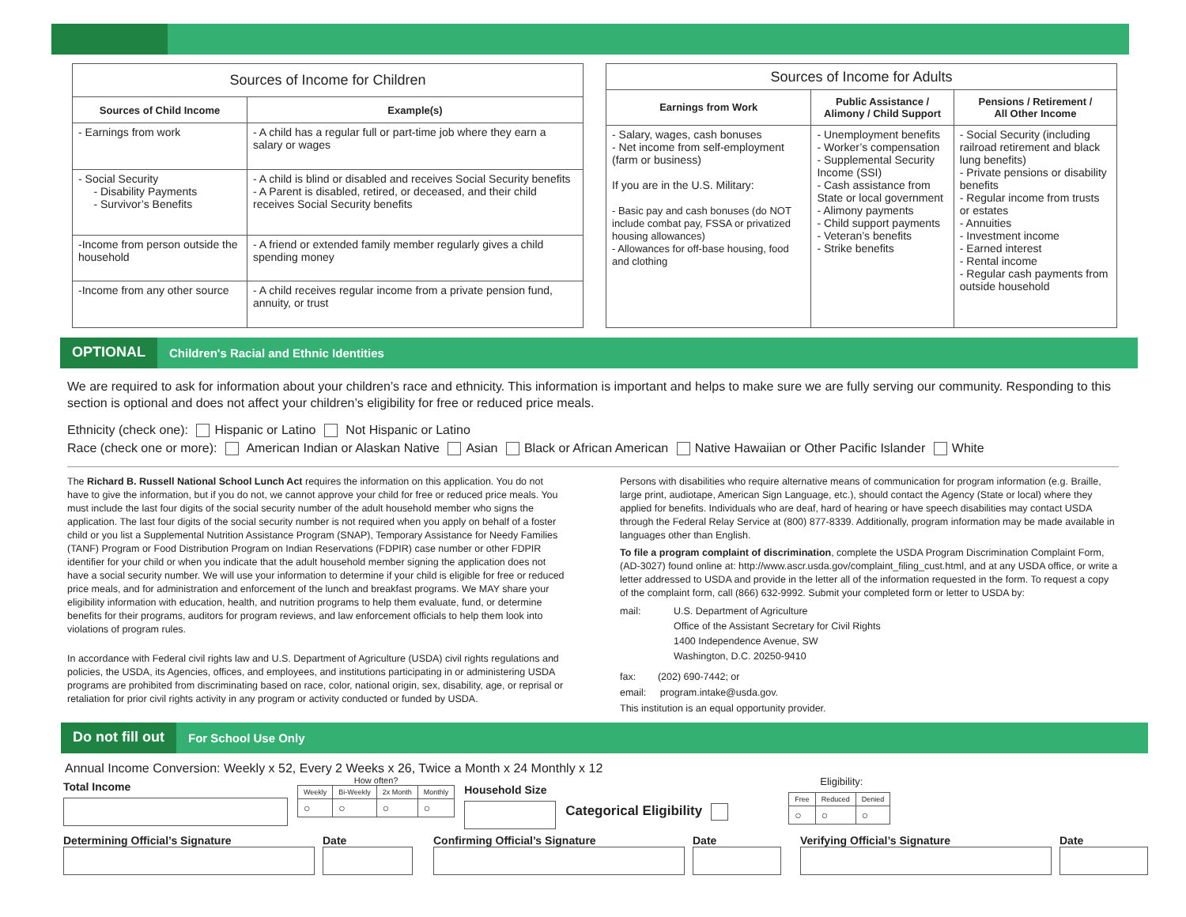| Sources of Income for Children | |
| --- | --- |
| Sources of Child Income | Example(s) |
| - Earnings from work | - A child has a regular full or part-time job where they earn a salary or wages |
| - Social Security - Disability Payments - Survivor’s Benefits | - A child is blind or disabled and receives Social Security benefits - A Parent is disabled, retired, or deceased, and their child receives Social Security benefits |
| -Income from person outside the household | - A friend or extended family member regularly gives a child spending money |
| -Income from any other source | - A child receives regular income from a private pension fund, annuity, or trust |
| Sources of Income for Adults | | |
| --- | --- | --- |
| Earnings from Work | Public Assistance / Alimony / Child Support | Pensions / Retirement / All Other Income |
| - Salary, wages, cash bonuses - Net income from self-employment (farm or business) If you are in the U.S. Military: - Basic pay and cash bonuses (do NOT include combat pay, FSSA or privatized housing allowances) - Allowances for off-base housing, food and clothing | - Unemployment benefits - Worker’s compensation - Supplemental Security Income (SSI) - Cash assistance from State or local government - Alimony payments - Child support payments - Veteran’s benefits - Strike benefits | - Social Security (including railroad retirement and black lung benefits) - Private pensions or disability benefits - Regular income from trusts or estates - Annuities - Investment income - Earned interest - Rental income - Regular cash payments from outside household |
OPTIONAL Children's Racial and Ethnic Identities
We are required to ask for information about your children’s race and ethnicity. This information is important and helps to make sure we are fully serving our community. Responding to this section is optional and does not affect your children’s eligibility for free or reduced price meals.
Ethnicity (check one): Hispanic or Latino Not Hispanic or Latino
Race (check one or more): American Indian or Alaskan Native Asian Black or African American Native Hawaiian or Other Pacific Islander White
The Richard B. Russell National School Lunch Act requires the information on this application. You do not have to give the information, but if you do not, we cannot approve your child for free or reduced price meals. You must include the last four digits of the social security number of the adult household member who signs the application. The last four digits of the social security number is not required when you apply on behalf of a foster child or you list a Supplemental Nutrition Assistance Program (SNAP), Temporary Assistance for Needy Families (TANF) Program or Food Distribution Program on Indian Reservations (FDPIR) case number or other FDPIR identifier for your child or when you indicate that the adult household member signing the application does not have a social security number. We will use your information to determine if your child is eligible for free or reduced price meals, and for administration and enforcement of the lunch and breakfast programs. We MAY share your eligibility information with education, health, and nutrition programs to help them evaluate, fund, or determine benefits for their programs, auditors for program reviews, and law enforcement officials to help them look into violations of program rules.
In accordance with Federal civil rights law and U.S. Department of Agriculture (USDA) civil rights regulations and policies, the USDA, its Agencies, offices, and employees, and institutions participating in or administering USDA programs are prohibited from discriminating based on race, color, national origin, sex, disability, age, or reprisal or retaliation for prior civil rights activity in any program or activity conducted or funded by USDA.
Persons with disabilities who require alternative means of communication for program information (e.g. Braille, large print, audiotape, American Sign Language, etc.), should contact the Agency (State or local) where they applied for benefits. Individuals who are deaf, hard of hearing or have speech disabilities may contact USDA through the Federal Relay Service at (800) 877-8339. Additionally, program information may be made available in languages other than English.
To file a program complaint of discrimination, complete the USDA Program Discrimination Complaint Form, (AD-3027) found online at: http://www.ascr.usda.gov/complaint_filing_cust.html, and at any USDA office, or write a letter addressed to USDA and provide in the letter all of the information requested in the form. To request a copy of the complaint form, call (866) 632-9992. Submit your completed form or letter to USDA by:
mail: U.S. Department of Agriculture
Office of the Assistant Secretary for Civil Rights
1400 Independence Avenue, SW
Washington, D.C. 20250-9410
fax: (202) 690-7442; or
email: program.intake@usda.gov.
This institution is an equal opportunity provider.
Do not fill out For School Use Only
Annual Income Conversion: Weekly x 52, Every 2 Weeks x 26, Twice a Month x 24 Monthly x 12
Total Income
How often?
| Weekly | Bi-Weekly | 2x Month | Monthly |
| ○ | ○ | ○ | ○ |
Household Size
Categorical Eligibility
Eligibility:
| Free | Reduced | Denied |
| ○ | ○ | ○ |
Determining Official’s Signature Date Confirming Official’s Signature Date Verifying Official’s Signature Date